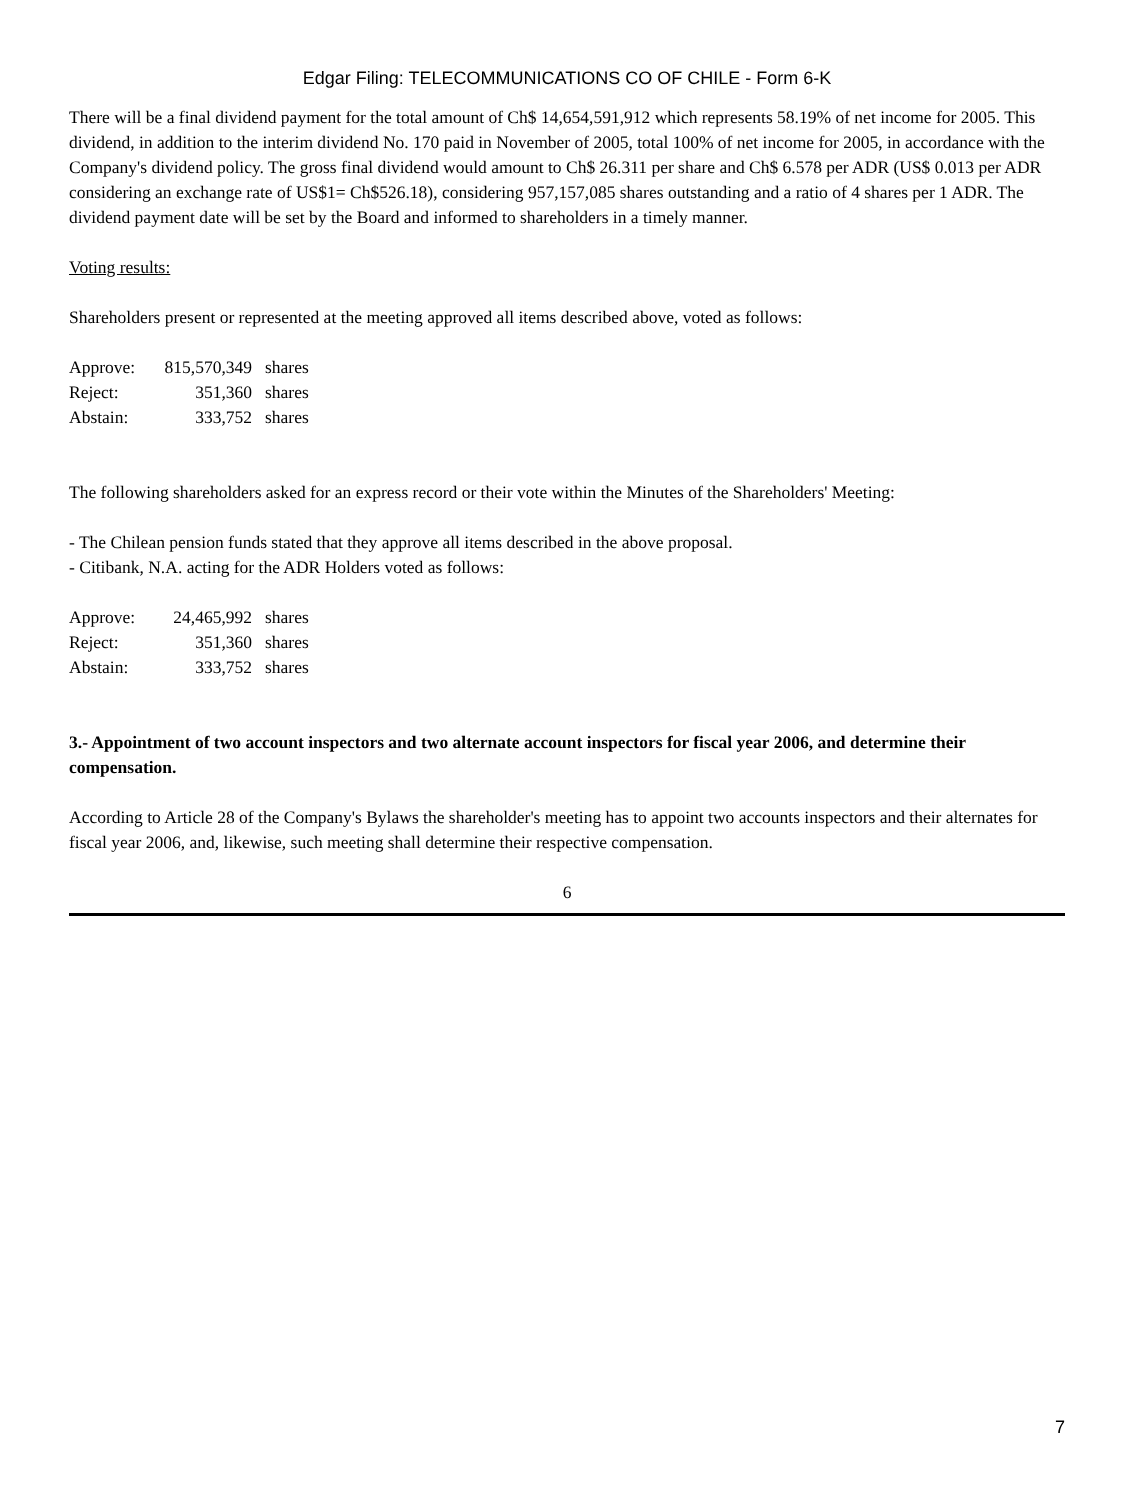Edgar Filing: TELECOMMUNICATIONS CO OF CHILE - Form 6-K
There will be a final dividend payment for the total amount of Ch$ 14,654,591,912 which represents 58.19% of net income for 2005. This dividend, in addition to the interim dividend No. 170 paid in November of 2005, total 100% of net income for 2005, in accordance with the Company's dividend policy. The gross final dividend would amount to Ch$ 26.311 per share and Ch$ 6.578 per ADR (US$ 0.013 per ADR considering an exchange rate of US$1= Ch$526.18), considering 957,157,085 shares outstanding and a ratio of 4 shares per 1 ADR. The dividend payment date will be set by the Board and informed to shareholders in a timely manner.
Voting results:
Shareholders present or represented at the meeting approved all items described above, voted as follows:
| Approve: | 815,570,349 | shares |
| Reject: | 351,360 | shares |
| Abstain: | 333,752 | shares |
The following shareholders asked for an express record or their vote within the Minutes of the Shareholders' Meeting:
- The Chilean pension funds stated that they approve all items described in the above proposal.
- Citibank, N.A. acting for the ADR Holders voted as follows:
| Approve: | 24,465,992 | shares |
| Reject: | 351,360 | shares |
| Abstain: | 333,752 | shares |
3.- Appointment of two account inspectors and two alternate account inspectors for fiscal year 2006, and determine their compensation.
According to Article 28 of the Company's Bylaws the shareholder's meeting has to appoint two accounts inspectors and their alternates for fiscal year 2006, and, likewise, such meeting shall determine their respective compensation.
6
7